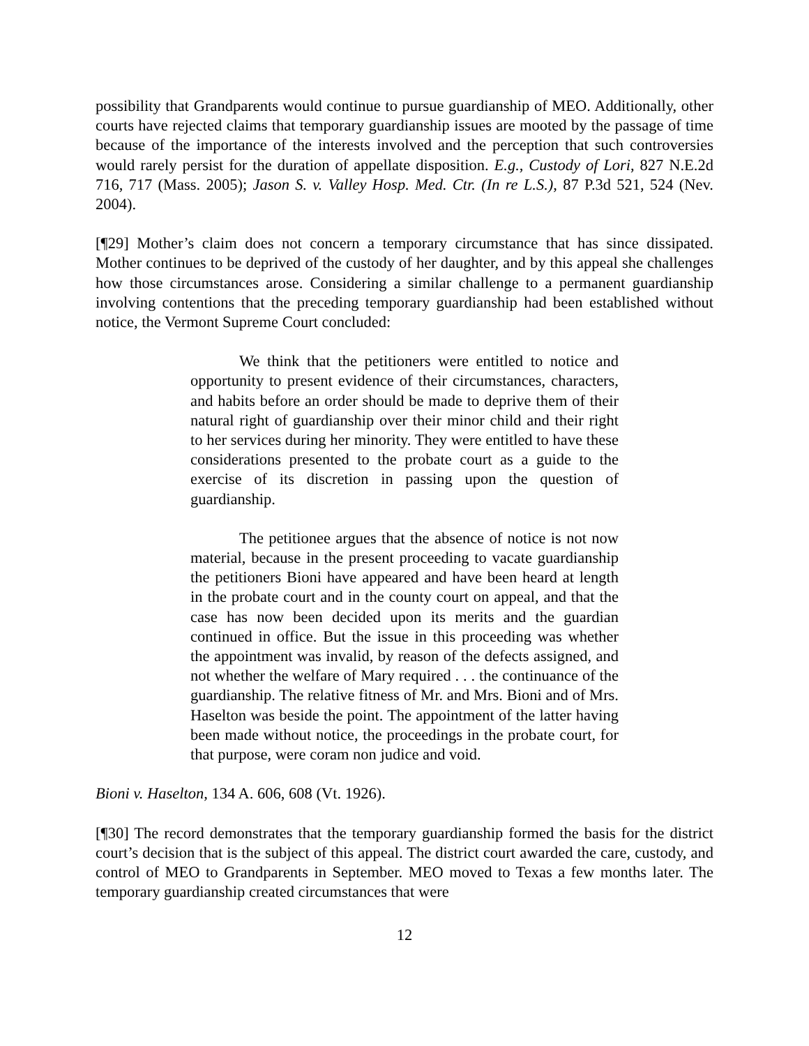possibility that Grandparents would continue to pursue guardianship of MEO. Additionally, other courts have rejected claims that temporary guardianship issues are mooted by the passage of time because of the importance of the interests involved and the perception that such controversies would rarely persist for the duration of appellate disposition. E.g., Custody of Lori, 827 N.E.2d 716, 717 (Mass. 2005); Jason S. v. Valley Hosp. Med. Ctr. (In re L.S.), 87 P.3d 521, 524 (Nev. 2004).
[¶29] Mother’s claim does not concern a temporary circumstance that has since dissipated. Mother continues to be deprived of the custody of her daughter, and by this appeal she challenges how those circumstances arose. Considering a similar challenge to a permanent guardianship involving contentions that the preceding temporary guardianship had been established without notice, the Vermont Supreme Court concluded:
We think that the petitioners were entitled to notice and opportunity to present evidence of their circumstances, characters, and habits before an order should be made to deprive them of their natural right of guardianship over their minor child and their right to her services during her minority. They were entitled to have these considerations presented to the probate court as a guide to the exercise of its discretion in passing upon the question of guardianship.
The petitionee argues that the absence of notice is not now material, because in the present proceeding to vacate guardianship the petitioners Bioni have appeared and have been heard at length in the probate court and in the county court on appeal, and that the case has now been decided upon its merits and the guardian continued in office. But the issue in this proceeding was whether the appointment was invalid, by reason of the defects assigned, and not whether the welfare of Mary required . . . the continuance of the guardianship. The relative fitness of Mr. and Mrs. Bioni and of Mrs. Haselton was beside the point. The appointment of the latter having been made without notice, the proceedings in the probate court, for that purpose, were coram non judice and void.
Bioni v. Haselton, 134 A. 606, 608 (Vt. 1926).
[¶30] The record demonstrates that the temporary guardianship formed the basis for the district court’s decision that is the subject of this appeal. The district court awarded the care, custody, and control of MEO to Grandparents in September. MEO moved to Texas a few months later. The temporary guardianship created circumstances that were
12